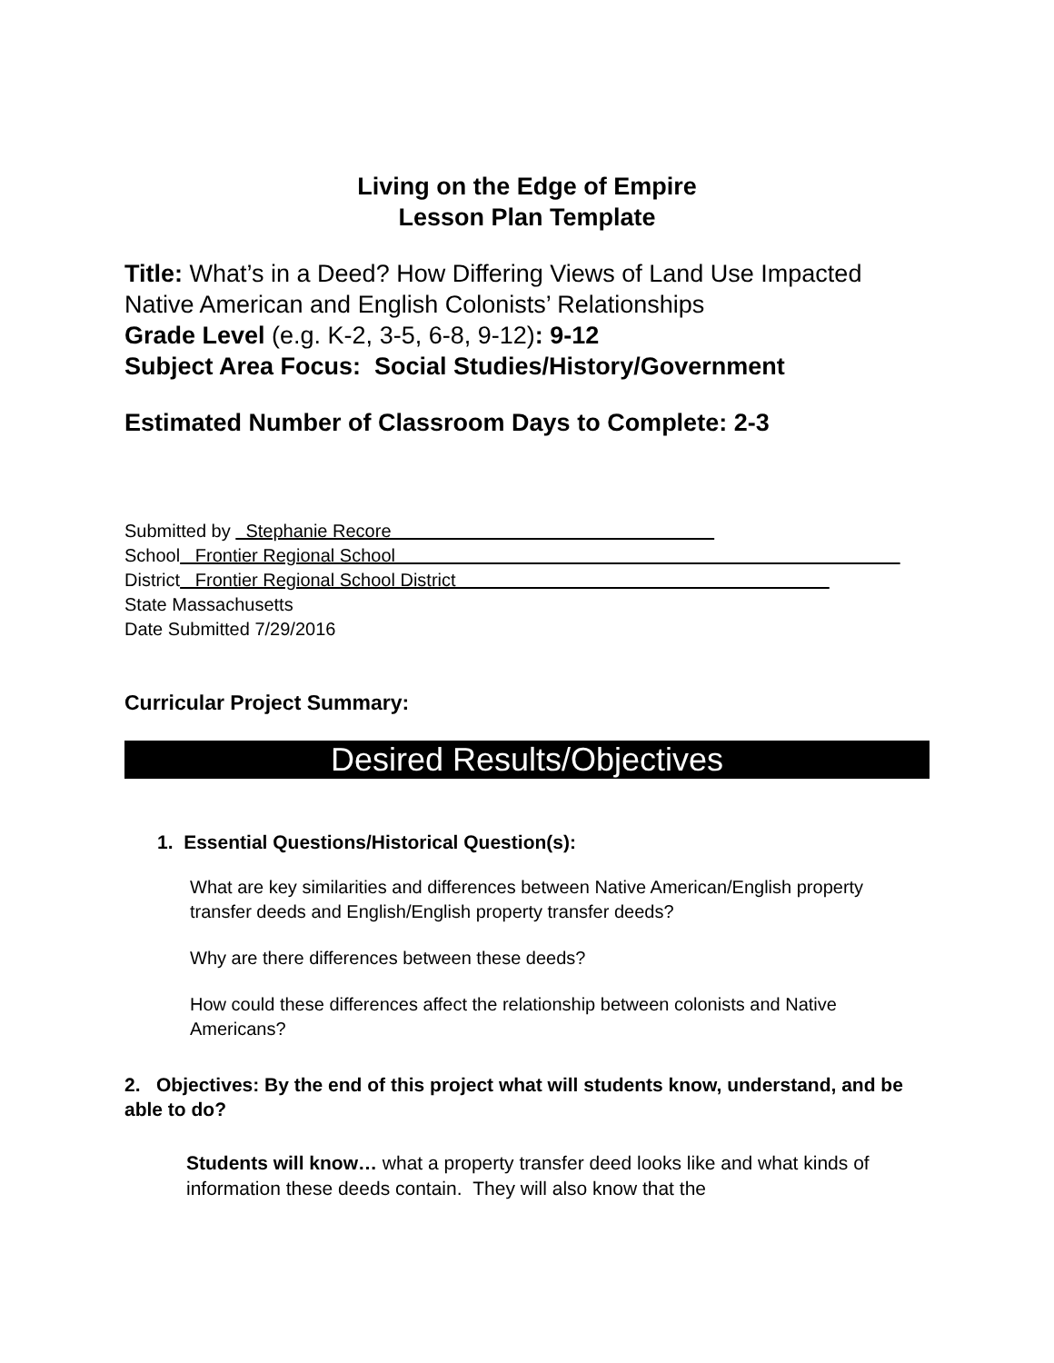Living on the Edge of Empire
Lesson Plan Template
Title: What’s in a Deed? How Differing Views of Land Use Impacted Native American and English Colonists’ Relationships
Grade Level (e.g. K-2, 3-5, 6-8, 9-12): 9-12
Subject Area Focus: Social Studies/History/Government
Estimated Number of Classroom Days to Complete: 2-3
Submitted by Stephanie Recore
School Frontier Regional School
District Frontier Regional School District
State Massachusetts
Date Submitted 7/29/2016
Curricular Project Summary:
Desired Results/Objectives
1. Essential Questions/Historical Question(s):
What are key similarities and differences between Native American/English property transfer deeds and English/English property transfer deeds?
Why are there differences between these deeds?
How could these differences affect the relationship between colonists and Native Americans?
2. Objectives: By the end of this project what will students know, understand, and be able to do?
Students will know… what a property transfer deed looks like and what kinds of information these deeds contain. They will also know that the